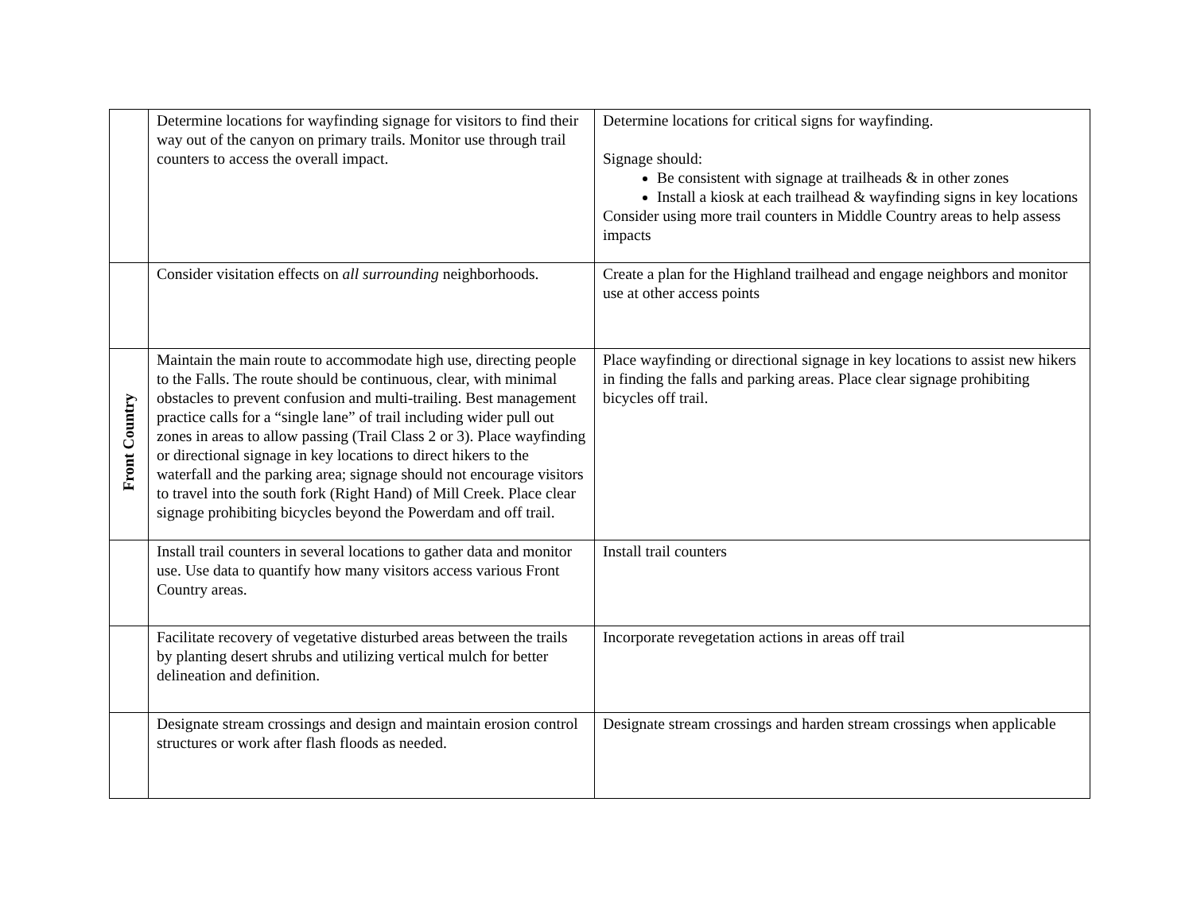| | Determine locations for wayfinding signage for visitors to find their way out of the canyon on primary trails. Monitor use through trail counters to access the overall impact. | Determine locations for critical signs for wayfinding. Signage should: Be consistent with signage at trailheads & in other zones Install a kiosk at each trailhead & wayfinding signs in key locations Consider using more trail counters in Middle Country areas to help assess impacts |
| | Consider visitation effects on all surrounding neighborhoods. | Create a plan for the Highland trailhead and engage neighbors and monitor use at other access points |
| Front Country | Maintain the main route to accommodate high use, directing people to the Falls. The route should be continuous, clear, with minimal obstacles to prevent confusion and multi-trailing. Best management practice calls for a “single lane” of trail including wider pull out zones in areas to allow passing (Trail Class 2 or 3). Place wayfinding or directional signage in key locations to direct hikers to the waterfall and the parking area; signage should not encourage visitors to travel into the south fork (Right Hand) of Mill Creek. Place clear signage prohibiting bicycles beyond the Powerdam and off trail. | Place wayfinding or directional signage in key locations to assist new hikers in finding the falls and parking areas. Place clear signage prohibiting bicycles off trail. |
| | Install trail counters in several locations to gather data and monitor use. Use data to quantify how many visitors access various Front Country areas. | Install trail counters |
| | Facilitate recovery of vegetative disturbed areas between the trails by planting desert shrubs and utilizing vertical mulch for better delineation and definition. | Incorporate revegetation actions in areas off trail |
| | Designate stream crossings and design and maintain erosion control structures or work after flash floods as needed. | Designate stream crossings and harden stream crossings when applicable |